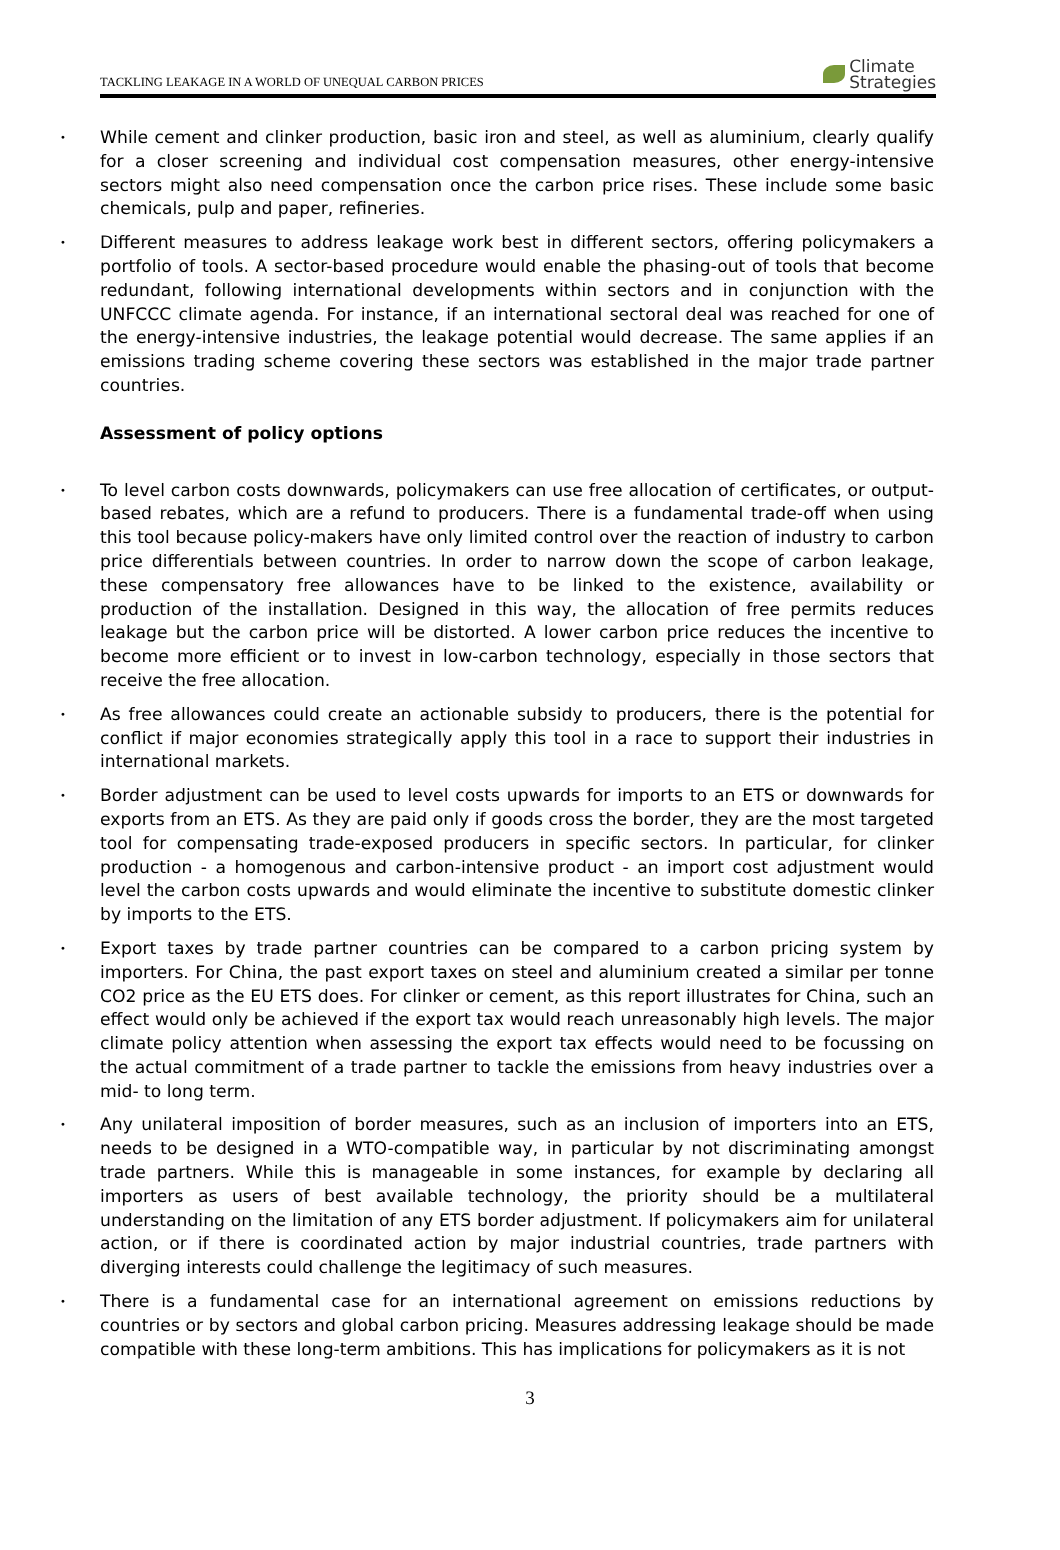TACKLING LEAKAGE IN A WORLD OF UNEQUAL CARBON PRICES Climate
Strategies
• While cement and clinker production, basic iron and steel, as well as aluminium, clearly qualify for a closer screening and individual cost compensation measures, other energy-intensive sectors might also need compensation once the carbon price rises. These include some basic chemicals, pulp and paper, refineries.
• Different measures to address leakage work best in different sectors, offering policymakers a portfolio of tools. A sector-based procedure would enable the phasing-out of tools that become redundant, following international developments within sectors and in conjunction with the UNFCCC climate agenda. For instance, if an international sectoral deal was reached for one of the energy-intensive industries, the leakage potential would decrease. The same applies if an emissions trading scheme covering these sectors was established in the major trade partner countries.
Assessment of policy options
• To level carbon costs downwards, policymakers can use free allocation of certificates, or output-based rebates, which are a refund to producers. There is a fundamental trade-off when using this tool because policy-makers have only limited control over the reaction of industry to carbon price differentials between countries. In order to narrow down the scope of carbon leakage, these compensatory free allowances have to be linked to the existence, availability or production of the installation. Designed in this way, the allocation of free permits reduces leakage but the carbon price will be distorted. A lower carbon price reduces the incentive to become more efficient or to invest in low-carbon technology, especially in those sectors that receive the free allocation.
• As free allowances could create an actionable subsidy to producers, there is the potential for conflict if major economies strategically apply this tool in a race to support their industries in international markets.
• Border adjustment can be used to level costs upwards for imports to an ETS or downwards for exports from an ETS. As they are paid only if goods cross the border, they are the most targeted tool for compensating trade-exposed producers in specific sectors. In particular, for clinker production - a homogenous and carbon-intensive product - an import cost adjustment would level the carbon costs upwards and would eliminate the incentive to substitute domestic clinker by imports to the ETS.
• Export taxes by trade partner countries can be compared to a carbon pricing system by importers. For China, the past export taxes on steel and aluminium created a similar per tonne CO2 price as the EU ETS does. For clinker or cement, as this report illustrates for China, such an effect would only be achieved if the export tax would reach unreasonably high levels. The major climate policy attention when assessing the export tax effects would need to be focussing on the actual commitment of a trade partner to tackle the emissions from heavy industries over a mid- to long term.
• Any unilateral imposition of border measures, such as an inclusion of importers into an ETS, needs to be designed in a WTO-compatible way, in particular by not discriminating amongst trade partners. While this is manageable in some instances, for example by declaring all importers as users of best available technology, the priority should be a multilateral understanding on the limitation of any ETS border adjustment. If policymakers aim for unilateral action, or if there is coordinated action by major industrial countries, trade partners with diverging interests could challenge the legitimacy of such measures.
• There is a fundamental case for an international agreement on emissions reductions by countries or by sectors and global carbon pricing. Measures addressing leakage should be made compatible with these long-term ambitions. This has implications for policymakers as it is not
3